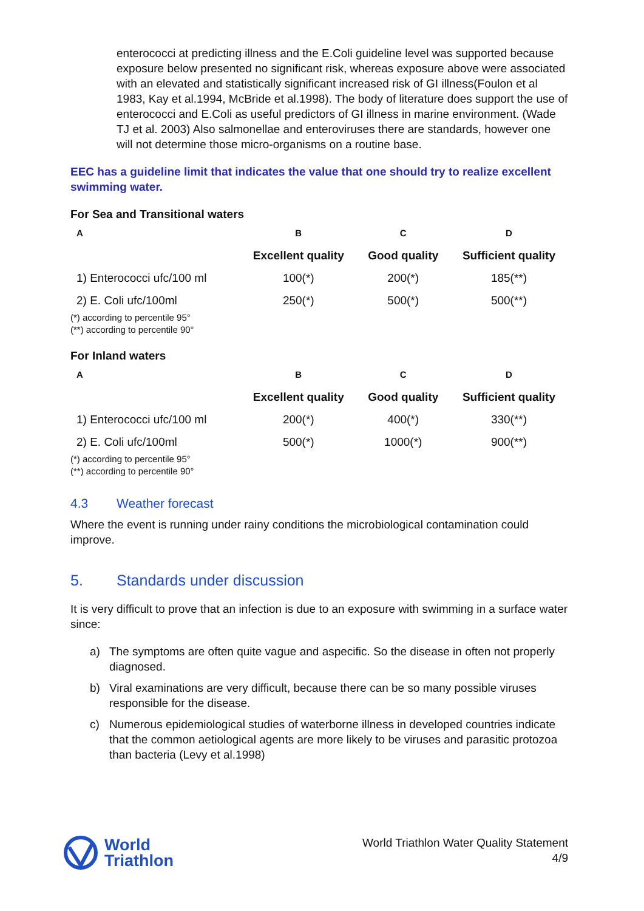enterococci at predicting illness and the E.Coli guideline level was supported because exposure below presented no significant risk, whereas exposure above were associated with an elevated and statistically significant increased risk of GI illness(Foulon et al 1983, Kay et al.1994, McBride et al.1998). The body of literature does support the use of enterococci and E.Coli as useful predictors of GI illness in marine environment. (Wade TJ et al. 2003) Also salmonellae and enteroviruses there are standards, however one will not determine those micro-organisms on a routine base.
EEC has a guideline limit that indicates the value that one should try to realize excellent swimming water.
For Sea and Transitional waters
| A | B | C | D |
| --- | --- | --- | --- |
| | Excellent quality | Good quality | Sufficient quality |
| 1) Enterococci ufc/100 ml | 100(*) | 200(*) | 185(**) |
| 2) E. Coli ufc/100ml | 250(*) | 500(*) | 500(**) |
(*) according to percentile 95°
(**) according to percentile 90°
For Inland waters
| A | B | C | D |
| --- | --- | --- | --- |
| | Excellent quality | Good quality | Sufficient quality |
| 1) Enterococci ufc/100 ml | 200(*) | 400(*) | 330(**) |
| 2) E. Coli ufc/100ml | 500(*) | 1000(*) | 900(**) |
(*) according to percentile 95°
(**) according to percentile 90°
4.3 Weather forecast
Where the event is running under rainy conditions the microbiological contamination could improve.
5. Standards under discussion
It is very difficult to prove that an infection is due to an exposure with swimming in a surface water since:
a) The symptoms are often quite vague and aspecific. So the disease in often not properly diagnosed.
b) Viral examinations are very difficult, because there can be so many possible viruses responsible for the disease.
c) Numerous epidemiological studies of waterborne illness in developed countries indicate that the common aetiological agents are more likely to be viruses and parasitic protozoa than bacteria (Levy et al.1998)
World
Triathlon
World Triathlon Water Quality Statement
4/9